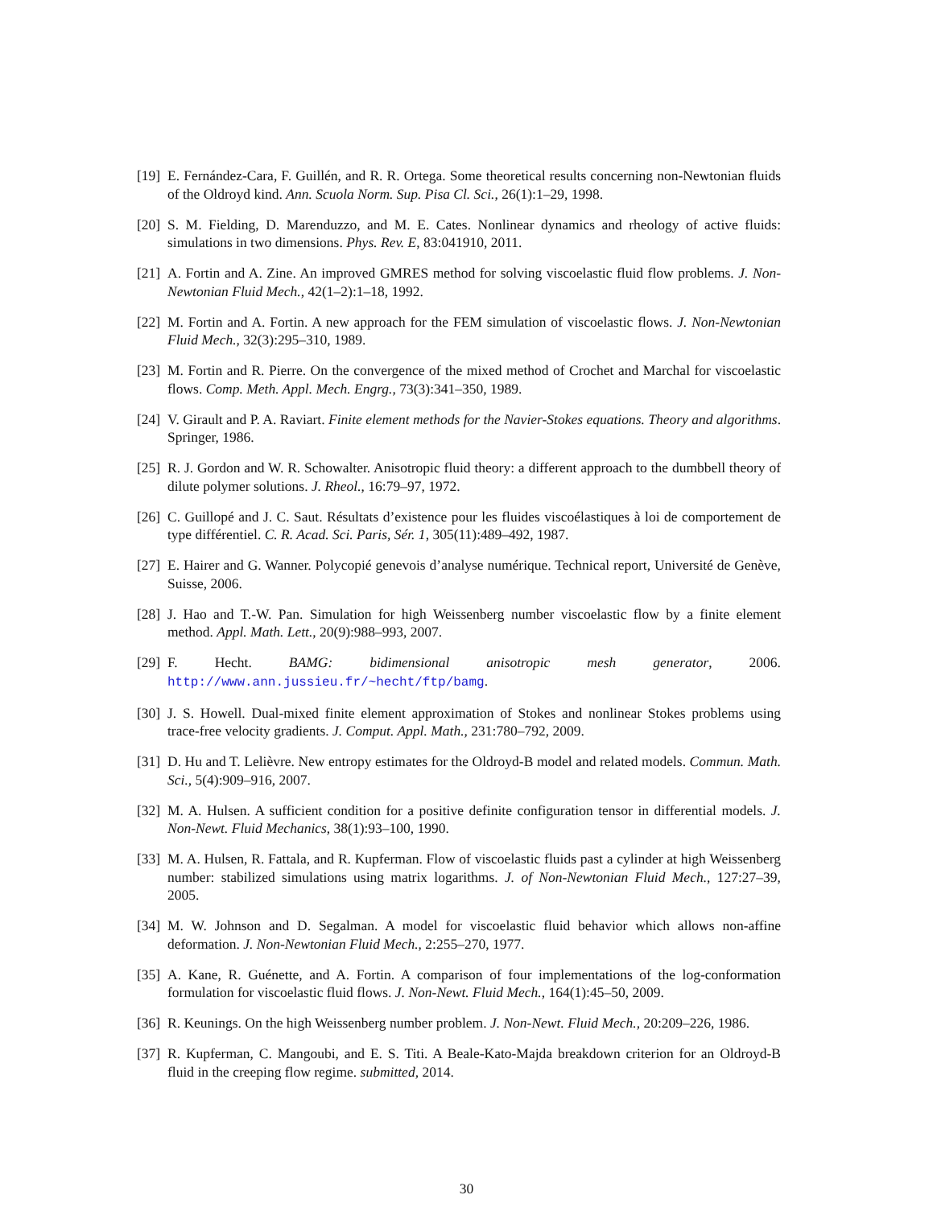[19] E. Fernández-Cara, F. Guillén, and R. R. Ortega. Some theoretical results concerning non-Newtonian fluids of the Oldroyd kind. Ann. Scuola Norm. Sup. Pisa Cl. Sci., 26(1):1–29, 1998.
[20] S. M. Fielding, D. Marenduzzo, and M. E. Cates. Nonlinear dynamics and rheology of active fluids: simulations in two dimensions. Phys. Rev. E, 83:041910, 2011.
[21] A. Fortin and A. Zine. An improved GMRES method for solving viscoelastic fluid flow problems. J. Non-Newtonian Fluid Mech., 42(1–2):1–18, 1992.
[22] M. Fortin and A. Fortin. A new approach for the FEM simulation of viscoelastic flows. J. Non-Newtonian Fluid Mech., 32(3):295–310, 1989.
[23] M. Fortin and R. Pierre. On the convergence of the mixed method of Crochet and Marchal for viscoelastic flows. Comp. Meth. Appl. Mech. Engrg., 73(3):341–350, 1989.
[24] V. Girault and P. A. Raviart. Finite element methods for the Navier-Stokes equations. Theory and algorithms. Springer, 1986.
[25] R. J. Gordon and W. R. Schowalter. Anisotropic fluid theory: a different approach to the dumbbell theory of dilute polymer solutions. J. Rheol., 16:79–97, 1972.
[26] C. Guillopé and J. C. Saut. Résultats d’existence pour les fluides viscoélastiques à loi de comportement de type différentiel. C. R. Acad. Sci. Paris, Sér. 1, 305(11):489–492, 1987.
[27] E. Hairer and G. Wanner. Polycopié genevois d’analyse numérique. Technical report, Université de Genève, Suisse, 2006.
[28] J. Hao and T.-W. Pan. Simulation for high Weissenberg number viscoelastic flow by a finite element method. Appl. Math. Lett., 20(9):988–993, 2007.
[29] F. Hecht. BAMG: bidimensional anisotropic mesh generator, 2006. http://www.ann.jussieu.fr/~hecht/ftp/bamg.
[30] J. S. Howell. Dual-mixed finite element approximation of Stokes and nonlinear Stokes problems using trace-free velocity gradients. J. Comput. Appl. Math., 231:780–792, 2009.
[31] D. Hu and T. Lelièvre. New entropy estimates for the Oldroyd-B model and related models. Commun. Math. Sci., 5(4):909–916, 2007.
[32] M. A. Hulsen. A sufficient condition for a positive definite configuration tensor in differential models. J. Non-Newt. Fluid Mechanics, 38(1):93–100, 1990.
[33] M. A. Hulsen, R. Fattala, and R. Kupferman. Flow of viscoelastic fluids past a cylinder at high Weissenberg number: stabilized simulations using matrix logarithms. J. of Non-Newtonian Fluid Mech., 127:27–39, 2005.
[34] M. W. Johnson and D. Segalman. A model for viscoelastic fluid behavior which allows non-affine deformation. J. Non-Newtonian Fluid Mech., 2:255–270, 1977.
[35] A. Kane, R. Guénette, and A. Fortin. A comparison of four implementations of the log-conformation formulation for viscoelastic fluid flows. J. Non-Newt. Fluid Mech., 164(1):45–50, 2009.
[36] R. Keunings. On the high Weissenberg number problem. J. Non-Newt. Fluid Mech., 20:209–226, 1986.
[37] R. Kupferman, C. Mangoubi, and E. S. Titi. A Beale-Kato-Majda breakdown criterion for an Oldroyd-B fluid in the creeping flow regime. submitted, 2014.
30